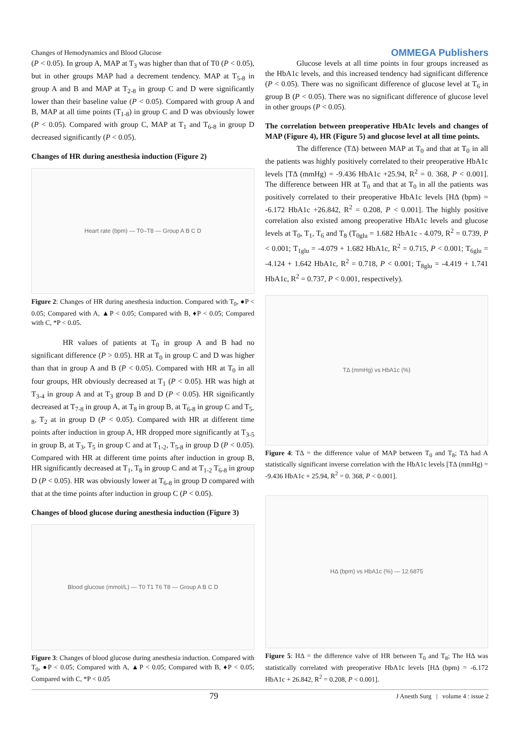Changes of Hemodynamics and Blood Glucose OMMEGA Publishers
(P < 0.05). In group A, MAP at T<sub>3</sub> was higher than that of T0 (P < 0.05), but in other groups MAP had a decrement tendency. MAP at T<sub>5-8</sub> in group A and B and MAP at T<sub>2-8</sub> in group C and D were significantly lower than their baseline value (P < 0.05). Compared with group A and B, MAP at all time points (T<sub>1-8</sub>) in group C and D was obviously lower (P < 0.05). Compared with group C, MAP at T<sub>1</sub> and T<sub>6-8</sub> in group D decreased significantly (P < 0.05).
Changes of HR during anesthesia induction (Figure 2)
Heart rate (bpm) — T0–T8 — Group A B C D
Figure 2: Changes of HR during anesthesia induction. Compared with T<sub>0</sub>, ●P < 0.05; Compared with A, ▲P < 0.05; Compared with B, ♦P < 0.05; Compared with C, *P < 0.05.
HR values of patients at T<sub>0</sub> in group A and B had no significant difference (P > 0.05). HR at T<sub>0</sub> in group C and D was higher than that in group A and B (P < 0.05). Compared with HR at T<sub>0</sub> in all four groups, HR obviously decreased at T<sub>1</sub> (P < 0.05). HR was high at T<sub>3-4</sub> in group A and at T<sub>3</sub> group B and D (P < 0.05). HR significantly decreased at T<sub>7-8</sub> in group A, at T<sub>8</sub> in group B, at T<sub>6-8</sub> in group C and T<sub>5-8</sub>, T<sub>2</sub> at in group D (P < 0.05). Compared with HR at different time points after induction in group A, HR dropped more significantly at T<sub>3-5</sub> in group B, at T<sub>3</sub>, T<sub>5</sub> in group C and at T<sub>1-2</sub>, T<sub>5-8</sub> in group D (P < 0.05). Compared with HR at different time points after induction in group B, HR significantly decreased at T<sub>1</sub>, T<sub>8</sub> in group C and at T<sub>1-2</sub> T<sub>6-8</sub> in group D (P < 0.05). HR was obviously lower at T<sub>6-8</sub> in group D compared with that at the time points after induction in group C (P < 0.05).
Changes of blood glucose during anesthesia induction (Figure 3)
Blood glucose (mmol/L) — T0 T1 T6 T8 — Group A B C D
Figure 3: Changes of blood glucose during anesthesia induction. Compared with T<sub>0</sub>, ●P < 0.05; Compared with A, ▲P < 0.05; Compared with B, ♦P < 0.05; Compared with C, *P < 0.05
Glucose levels at all time points in four groups increased as the HbA1c levels, and this increased tendency had significant difference (P < 0.05). There was no significant difference of glucose level at T<sub>6</sub> in group B (P < 0.05). There was no significant difference of glucose level in other groups (P < 0.05).
The correlation between preoperative HbA1c levels and changes of MAP (Figure 4), HR (Figure 5) and glucose level at all time points.
The difference (TΔ) between MAP at T<sub>0</sub> and that at T<sub>0</sub> in all the patients was highly positively correlated to their preoperative HbA1c levels [TΔ (mmHg) = -9.436 HbA1c +25.94, R<sup>2</sup> = 0. 368, P < 0.001]. The difference between HR at T<sub>0</sub> and that at T<sub>0</sub> in all the patients was positively correlated to their preoperative HbA1c levels [HΔ (bpm) = -6.172 HbA1c +26.842, R<sup>2</sup> = 0.208, P < 0.001]. The highly positive correlation also existed among preoperative HbA1c levels and glucose levels at T<sub>0</sub>, T<sub>1</sub>, T<sub>6</sub> and T<sub>8</sub> (T<sub>0glu</sub> = 1.682 HbA1c - 4.079, R<sup>2</sup> = 0.739, P < 0.001; T<sub>1glu</sub> = -4.079 + 1.682 HbA1c, R<sup>2</sup> = 0.715, P < 0.001; T<sub>6glu</sub> = -4.124 + 1.642 HbA1c, R<sup>2</sup> = 0.718, P < 0.001; T<sub>8glu</sub> = -4.419 + 1.741 HbA1c, R<sup>2</sup> = 0.737, P < 0.001, respectively).
TΔ (mmHg) vs HbA1c (%)
Figure 4: TΔ = the difference value of MAP between T<sub>0</sub> and T<sub>8</sub>; TΔ had A statistically significant inverse correlation with the HbA1c levels [TΔ (mmHg) = -9.436 HbA1c + 25.94, R<sup>2</sup> = 0. 368, P < 0.001].
HΔ (bpm) vs HbA1c (%) — 12.6875
Figure 5: HΔ = the difference valve of HR between T<sub>0</sub> and T<sub>8</sub>; The HΔ was statistically correlated with preoperative HbA1c levels [HΔ (bpm) = -6.172 HbA1c + 26.842, R<sup>2</sup> = 0.208, P < 0.001].
79 J Anesth Surg | volume 4 : issue 2